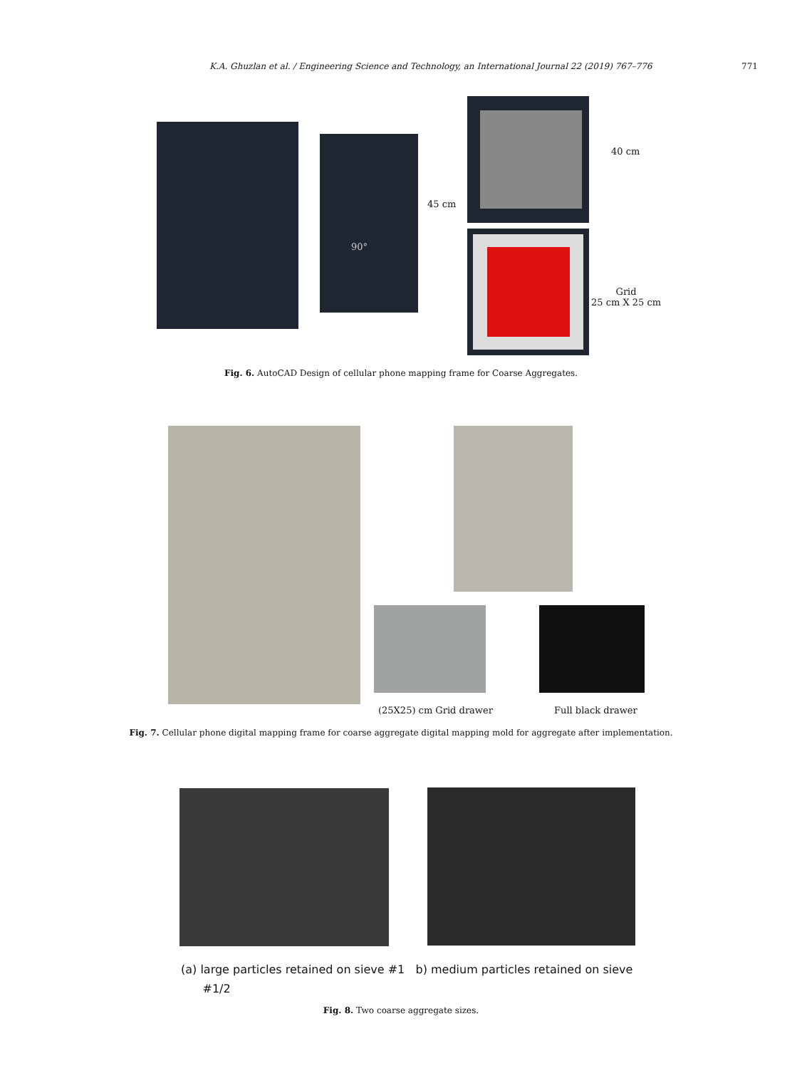K.A. Ghuzlan et al. / Engineering Science and Technology, an International Journal 22 (2019) 767–776 771
45 cm
90°
40 cm
Grid
25 cm X 25 cm
Fig. 6. AutoCAD Design of cellular phone mapping frame for Coarse Aggregates.
(25X25) cm Grid drawer Full black drawer
Fig. 7. Cellular phone digital mapping frame for coarse aggregate digital mapping mold for aggregate after implementation.
(a) large particles retained on sieve #1 b) medium particles retained on sieve
#1/2
Fig. 8. Two coarse aggregate sizes.